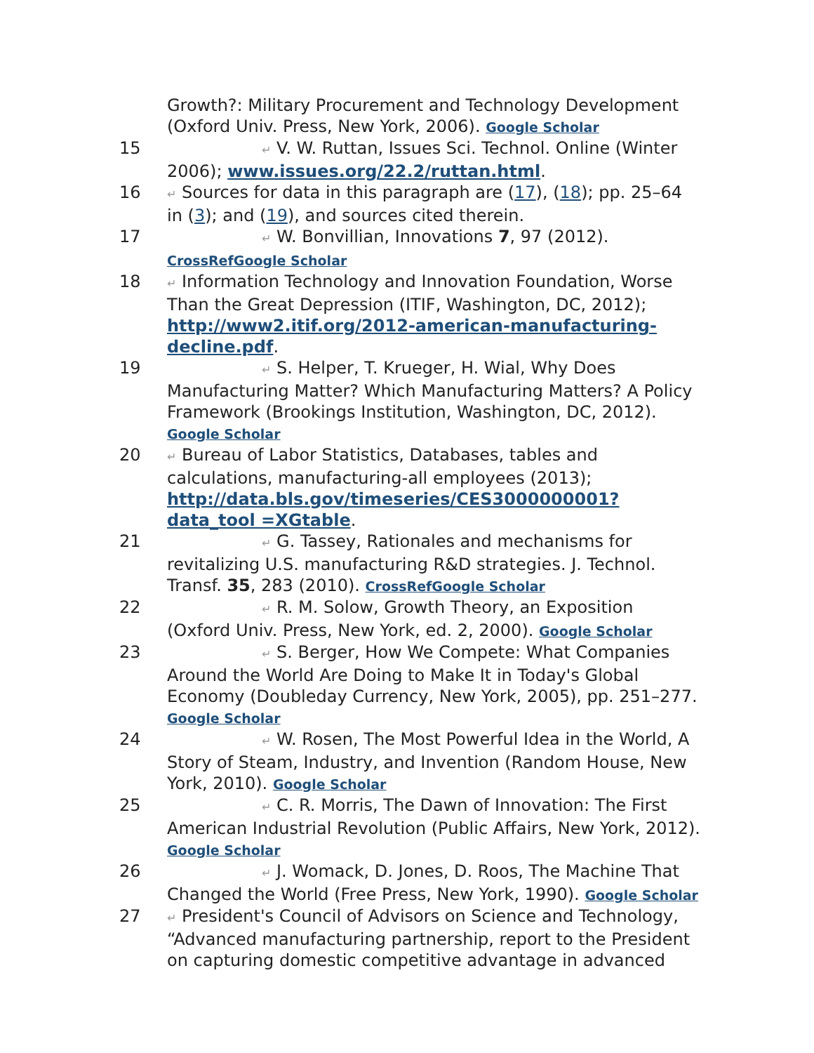Growth?: Military Procurement and Technology Development (Oxford Univ. Press, New York, 2006). Google Scholar
15
↵ V. W. Ruttan, Issues Sci. Technol. Online (Winter 2006); www.issues.org/22.2/ruttan.html.
16
↵ Sources for data in this paragraph are (17), (18); pp. 25–64 in (3); and (19), and sources cited therein.
17
↵ W. Bonvillian, Innovations 7, 97 (2012). CrossRef Google Scholar
18
↵ Information Technology and Innovation Foundation, Worse Than the Great Depression (ITIF, Washington, DC, 2012); http://www2.itif.org/2012-american-manufacturing-decline.pdf.
19
↵ S. Helper, T. Krueger, H. Wial, Why Does Manufacturing Matter? Which Manufacturing Matters? A Policy Framework (Brookings Institution, Washington, DC, 2012). Google Scholar
20
↵ Bureau of Labor Statistics, Databases, tables and calculations, manufacturing-all employees (2013); http://data.bls.gov/timeseries/CES3000000001?data_tool =XGtable.
21
↵ G. Tassey, Rationales and mechanisms for revitalizing U.S. manufacturing R&D strategies. J. Technol. Transf. 35, 283 (2010). CrossRef Google Scholar
22
↵ R. M. Solow, Growth Theory, an Exposition (Oxford Univ. Press, New York, ed. 2, 2000). Google Scholar
23
↵ S. Berger, How We Compete: What Companies Around the World Are Doing to Make It in Today's Global Economy (Doubleday Currency, New York, 2005), pp. 251–277. Google Scholar
24
↵ W. Rosen, The Most Powerful Idea in the World, A Story of Steam, Industry, and Invention (Random House, New York, 2010). Google Scholar
25
↵ C. R. Morris, The Dawn of Innovation: The First American Industrial Revolution (Public Affairs, New York, 2012). Google Scholar
26
↵ J. Womack, D. Jones, D. Roos, The Machine That Changed the World (Free Press, New York, 1990). Google Scholar
27
↵ President's Council of Advisors on Science and Technology, “Advanced manufacturing partnership, report to the President on capturing domestic competitive advantage in advanced